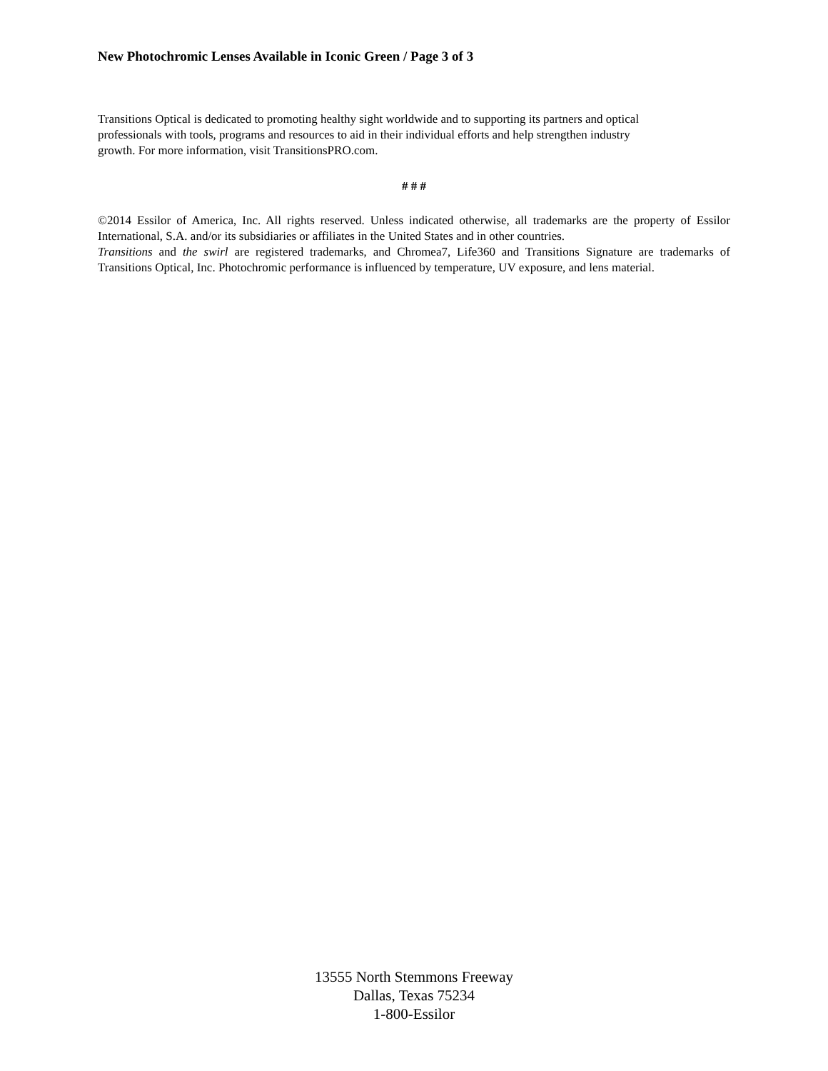New Photochromic Lenses Available in Iconic Green / Page 3 of 3
Transitions Optical is dedicated to promoting healthy sight worldwide and to supporting its partners and optical
professionals with tools, programs and resources to aid in their individual efforts and help strengthen industry
growth. For more information, visit TransitionsPRO.com.
# # #
©2014 Essilor of America, Inc. All rights reserved. Unless indicated otherwise, all trademarks are the property of Essilor International, S.A. and/or its subsidiaries or affiliates in the United States and in other countries.
Transitions and the swirl are registered trademarks, and Chromea7, Life360 and Transitions Signature are trademarks of Transitions Optical, Inc. Photochromic performance is influenced by temperature, UV exposure, and lens material.
13555 North Stemmons Freeway
Dallas, Texas 75234
1-800-Essilor